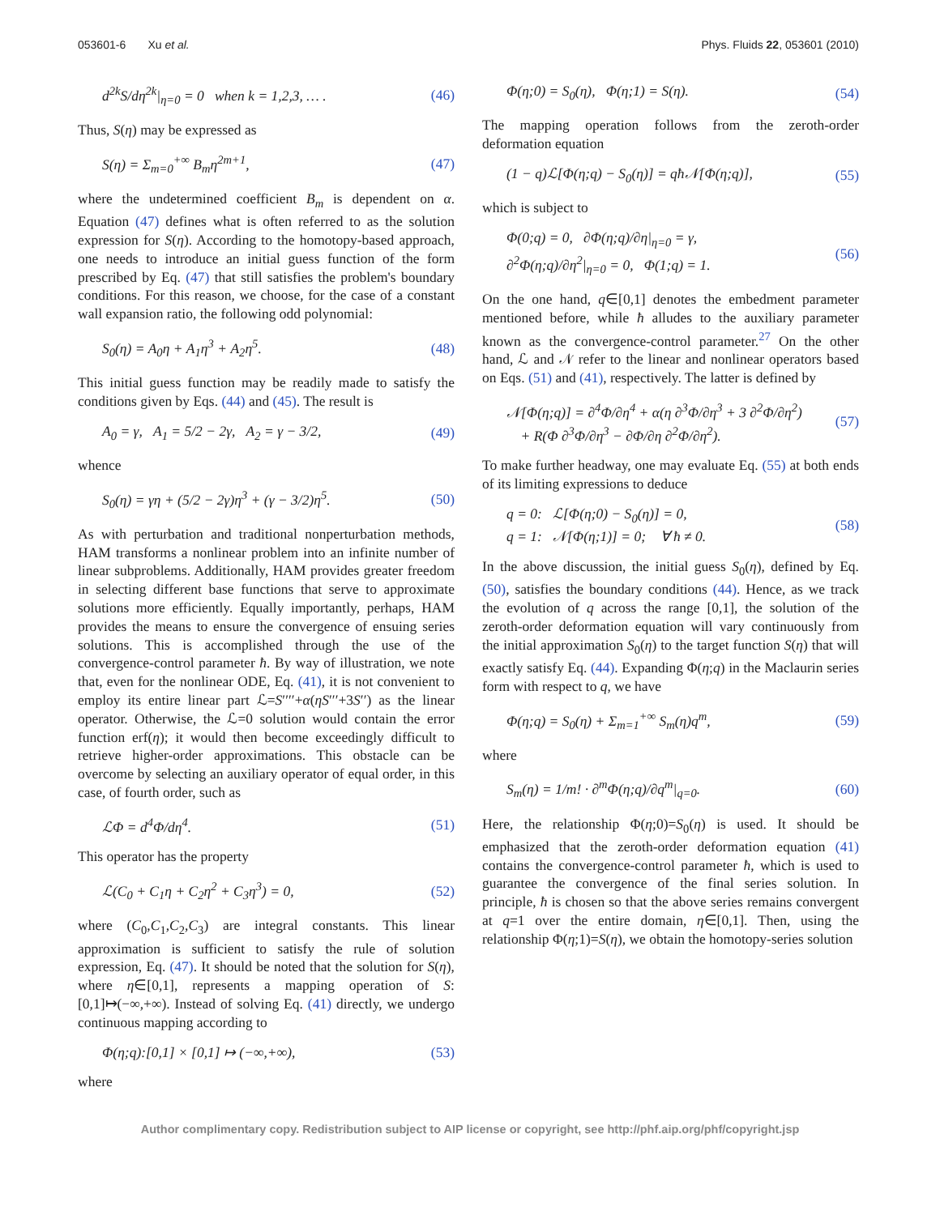053601-6 Xu et al. Phys. Fluids 22, 053601 (2010)
d<sup>2k</sup>S/dη<sup>2k</sup>|<sub>η=0</sub> = 0 when k = 1,2,3, … . (46)
Thus, S(η) may be expressed as
S(η) = Σ<sub>m=0</sub><sup>+∞</sup> B<sub>m</sub>η<sup>2m+1</sup>, (47)
where the undetermined coefficient B<sub>m</sub> is dependent on α. Equation (47) defines what is often referred to as the solution expression for S(η). According to the homotopy-based approach, one needs to introduce an initial guess function of the form prescribed by Eq. (47) that still satisfies the problem's boundary conditions. For this reason, we choose, for the case of a constant wall expansion ratio, the following odd polynomial:
S<sub>0</sub>(η) = A<sub>0</sub>η + A<sub>1</sub>η<sup>3</sup> + A<sub>2</sub>η<sup>5</sup>. (48)
This initial guess function may be readily made to satisfy the conditions given by Eqs. (44) and (45). The result is
A<sub>0</sub> = γ, A<sub>1</sub> = 5/2 − 2γ, A<sub>2</sub> = γ − 3/2, (49)
whence
S<sub>0</sub>(η) = γη + (5/2 − 2γ)η<sup>3</sup> + (γ − 3/2)η<sup>5</sup>. (50)
As with perturbation and traditional nonperturbation methods, HAM transforms a nonlinear problem into an infinite number of linear subproblems. Additionally, HAM provides greater freedom in selecting different base functions that serve to approximate solutions more efficiently. Equally importantly, perhaps, HAM provides the means to ensure the convergence of ensuing series solutions. This is accomplished through the use of the convergence-control parameter ħ. By way of illustration, we note that, even for the nonlinear ODE, Eq. (41), it is not convenient to employ its entire linear part ℒ=S′′′′+α(ηS′′′+3S′′) as the linear operator. Otherwise, the ℒ=0 solution would contain the error function erf(η); it would then become exceedingly difficult to retrieve higher-order approximations. This obstacle can be overcome by selecting an auxiliary operator of equal order, in this case, of fourth order, such as
ℒΦ = d<sup>4</sup>Φ/dη<sup>4</sup>. (51)
This operator has the property
ℒ(C<sub>0</sub> + C<sub>1</sub>η + C<sub>2</sub>η<sup>2</sup> + C<sub>3</sub>η<sup>3</sup>) = 0, (52)
where (C<sub>0</sub>,C<sub>1</sub>,C<sub>2</sub>,C<sub>3</sub>) are integral constants. This linear approximation is sufficient to satisfy the rule of solution expression, Eq. (47). It should be noted that the solution for S(η), where η∈[0,1], represents a mapping operation of S:[0,1]↦(−∞,+∞). Instead of solving Eq. (41) directly, we undergo continuous mapping according to
Φ(η;q):[0,1] × [0,1] ↦ (−∞,+∞), (53)
where
Φ(η;0) = S<sub>0</sub>(η), Φ(η;1) = S(η). (54)
The mapping operation follows from the zeroth-order deformation equation
(1 − q)ℒ[Φ(η;q) − S<sub>0</sub>(η)] = qħ𝒩[Φ(η;q)], (55)
which is subject to
Φ(0;q) = 0, ∂Φ(η;q)/∂η|<sub>η=0</sub> = γ,
∂<sup>2</sup>Φ(η;q)/∂η<sup>2</sup>|<sub>η=0</sub> = 0, Φ(1;q) = 1. (56)
On the one hand, q∈[0,1] denotes the embedment parameter mentioned before, while ħ alludes to the auxiliary parameter known as the convergence-control parameter.<sup>27</sup> On the other hand, ℒ and 𝒩 refer to the linear and nonlinear operators based on Eqs. (51) and (41), respectively. The latter is defined by
𝒩[Φ(η;q)] = ∂<sup>4</sup>Φ/∂η<sup>4</sup> + α(η ∂<sup>3</sup>Φ/∂η<sup>3</sup> + 3 ∂<sup>2</sup>Φ/∂η<sup>2</sup>)
+ R(Φ ∂<sup>3</sup>Φ/∂η<sup>3</sup> − ∂Φ/∂η ∂<sup>2</sup>Φ/∂η<sup>2</sup>). (57)
To make further headway, one may evaluate Eq. (55) at both ends of its limiting expressions to deduce
q = 0: ℒ[Φ(η;0) − S<sub>0</sub>(η)] = 0,
q = 1: 𝒩[Φ(η;1)] = 0; ∀ ħ ≠ 0. (58)
In the above discussion, the initial guess S<sub>0</sub>(η), defined by Eq. (50), satisfies the boundary conditions (44). Hence, as we track the evolution of q across the range [0,1], the solution of the zeroth-order deformation equation will vary continuously from the initial approximation S<sub>0</sub>(η) to the target function S(η) that will exactly satisfy Eq. (44). Expanding Φ(η;q) in the Maclaurin series form with respect to q, we have
Φ(η;q) = S<sub>0</sub>(η) + Σ<sub>m=1</sub><sup>+∞</sup> S<sub>m</sub>(η)q<sup>m</sup>, (59)
where
S<sub>m</sub>(η) = 1/m! · ∂<sup>m</sup>Φ(η;q)/∂q<sup>m</sup>|<sub>q=0</sub>. (60)
Here, the relationship Φ(η;0)=S<sub>0</sub>(η) is used. It should be emphasized that the zeroth-order deformation equation (41) contains the convergence-control parameter ħ, which is used to guarantee the convergence of the final series solution. In principle, ħ is chosen so that the above series remains convergent at q=1 over the entire domain, η∈[0,1]. Then, using the relationship Φ(η;1)=S(η), we obtain the homotopy-series solution
Author complimentary copy. Redistribution subject to AIP license or copyright, see http://phf.aip.org/phf/copyright.jsp